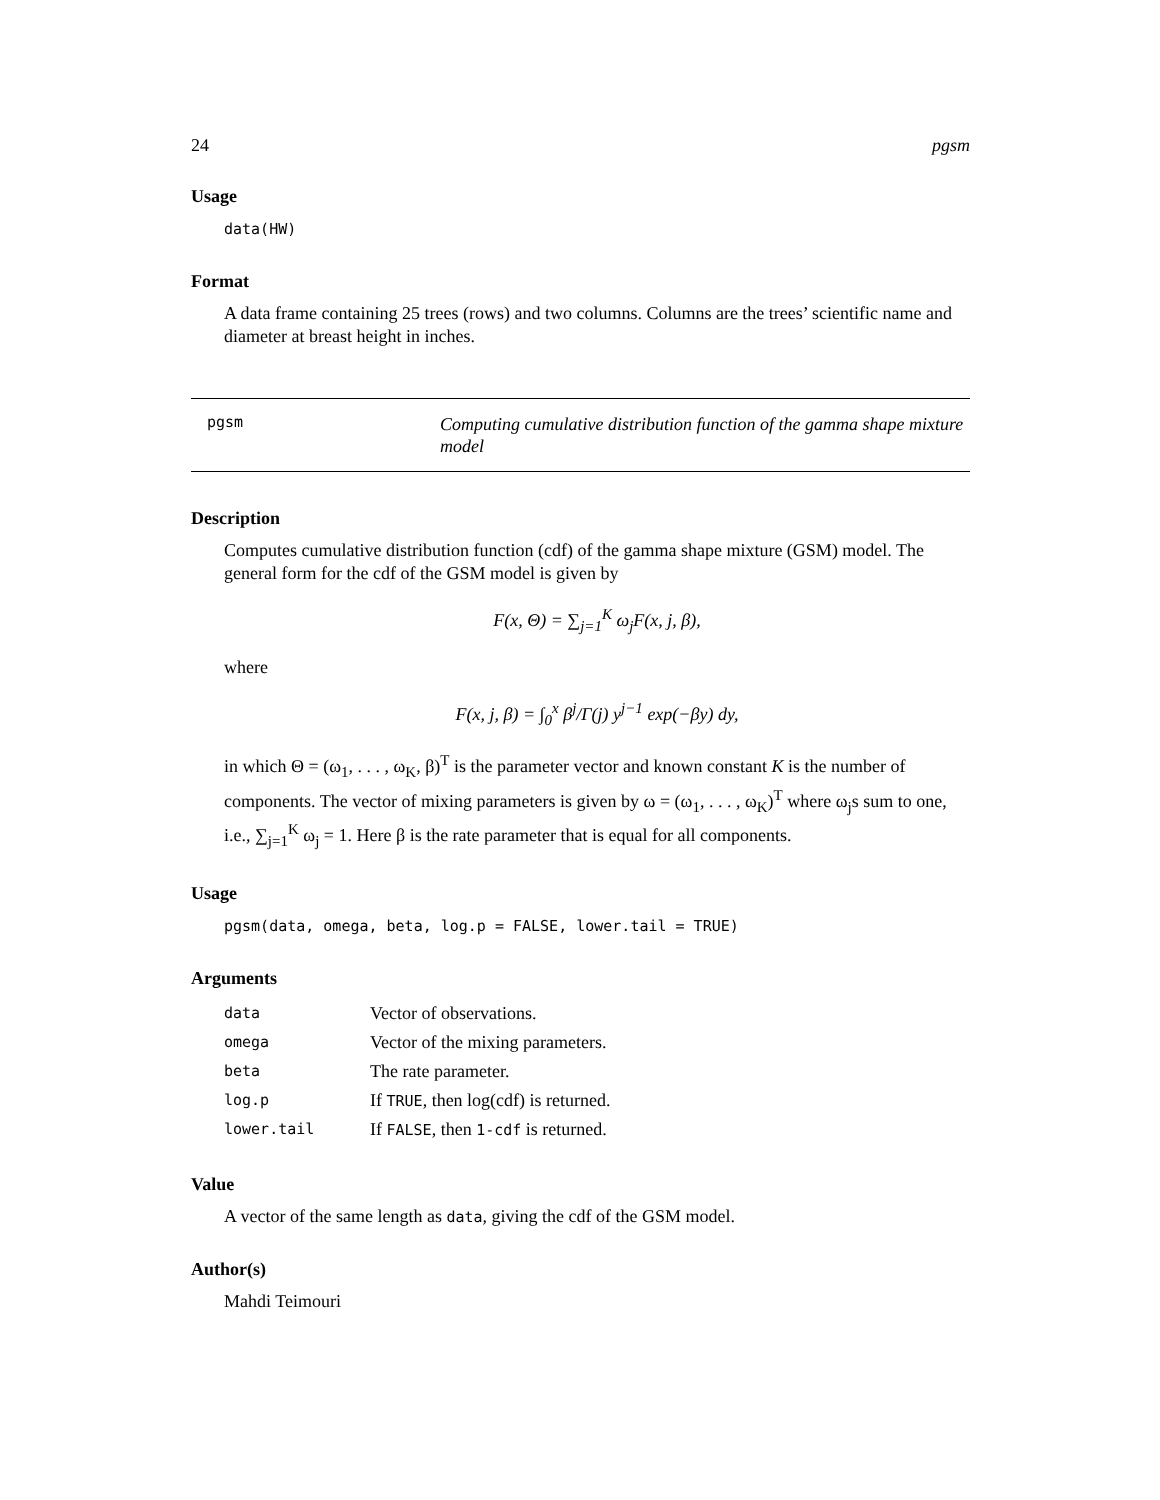24 pgsm
Usage
data(HW)
Format
A data frame containing 25 trees (rows) and two columns. Columns are the trees’ scientific name and diameter at breast height in inches.
pgsm Computing cumulative distribution function of the gamma shape mixture model
Description
Computes cumulative distribution function (cdf) of the gamma shape mixture (GSM) model. The general form for the cdf of the GSM model is given by
F(x, Θ) = ∑<sub>j=1</sub><sup>K</sup> ω<sub>j</sub>F(x, j, β),
where
F(x, j, β) = ∫<sub>0</sub><sup>x</sup> β<sup>j</sup>/Γ(j) y<sup>j−1</sup> exp(−βy) dy,
in which Θ = (ω<sub>1</sub>, . . . , ω<sub>K</sub>, β)<sup>T</sup> is the parameter vector and known constant K is the number of components. The vector of mixing parameters is given by ω = (ω<sub>1</sub>, . . . , ω<sub>K</sub>)<sup>T</sup> where ω<sub>j</sub>s sum to one, i.e., ∑<sub>j=1</sub><sup>K</sup> ω<sub>j</sub> = 1. Here β is the rate parameter that is equal for all components.
Usage
pgsm(data, omega, beta, log.p = FALSE, lower.tail = TRUE)
Arguments
| data | Vector of observations. |
| omega | Vector of the mixing parameters. |
| beta | The rate parameter. |
| log.p | If TRUE , then log(cdf) is returned. |
| lower.tail | If FALSE , then 1-cdf is returned. |
Value
A vector of the same length as data, giving the cdf of the GSM model.
Author(s)
Mahdi Teimouri